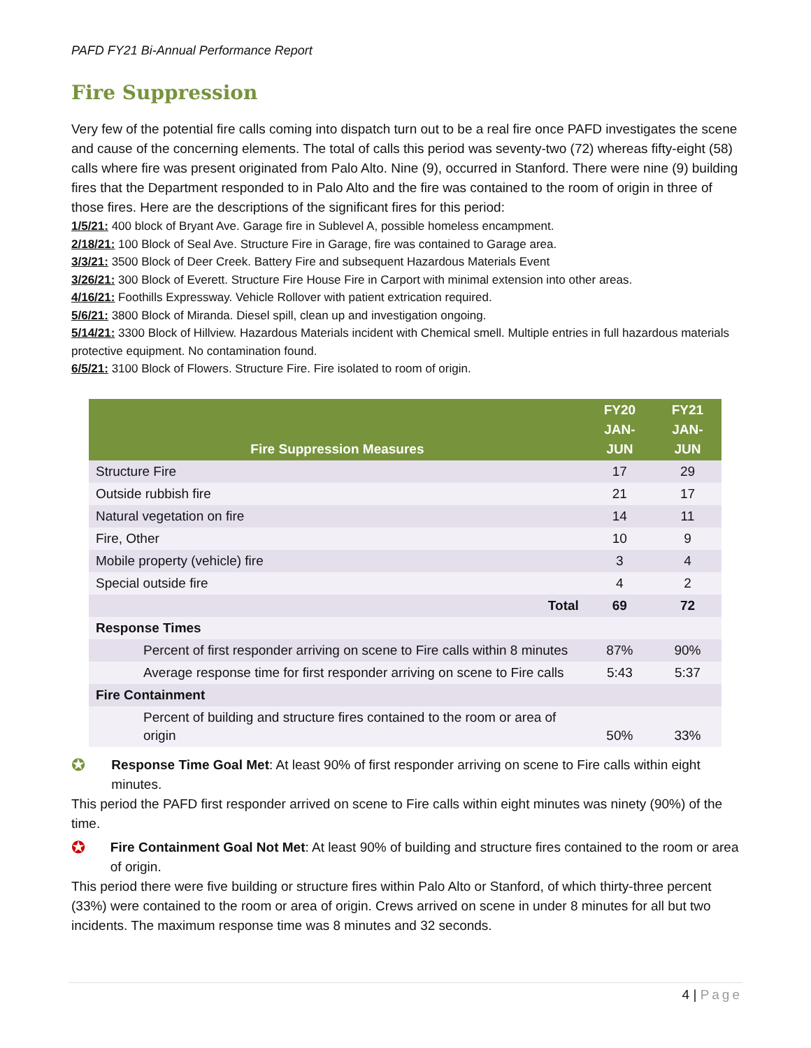PAFD FY21 Bi-Annual Performance Report
Fire Suppression
Very few of the potential fire calls coming into dispatch turn out to be a real fire once PAFD investigates the scene and cause of the concerning elements. The total of calls this period was seventy-two (72) whereas fifty-eight (58) calls where fire was present originated from Palo Alto. Nine (9), occurred in Stanford. There were nine (9) building fires that the Department responded to in Palo Alto and the fire was contained to the room of origin in three of those fires. Here are the descriptions of the significant fires for this period:
1/5/21: 400 block of Bryant Ave. Garage fire in Sublevel A, possible homeless encampment.
2/18/21: 100 Block of Seal Ave. Structure Fire in Garage, fire was contained to Garage area.
3/3/21: 3500 Block of Deer Creek. Battery Fire and subsequent Hazardous Materials Event
3/26/21: 300 Block of Everett. Structure Fire House Fire in Carport with minimal extension into other areas.
4/16/21: Foothills Expressway. Vehicle Rollover with patient extrication required.
5/6/21: 3800 Block of Miranda. Diesel spill, clean up and investigation ongoing.
5/14/21: 3300 Block of Hillview. Hazardous Materials incident with Chemical smell. Multiple entries in full hazardous materials protective equipment. No contamination found.
6/5/21: 3100 Block of Flowers. Structure Fire. Fire isolated to room of origin.
| Fire Suppression Measures | FY20 JAN-JUN | FY21 JAN-JUN |
| --- | --- | --- |
| Structure Fire | 17 | 29 |
| Outside rubbish fire | 21 | 17 |
| Natural vegetation on fire | 14 | 11 |
| Fire, Other | 10 | 9 |
| Mobile property (vehicle) fire | 3 | 4 |
| Special outside fire | 4 | 2 |
| Total | 69 | 72 |
| Response Times | | |
| Percent of first responder arriving on scene to Fire calls within 8 minutes | 87% | 90% |
| Average response time for first responder arriving on scene to Fire calls | 5:43 | 5:37 |
| Fire Containment | | |
| Percent of building and structure fires contained to the room or area of origin | 50% | 33% |
✪ Response Time Goal Met: At least 90% of first responder arriving on scene to Fire calls within eight minutes.
This period the PAFD first responder arrived on scene to Fire calls within eight minutes was ninety (90%) of the time.
✪ Fire Containment Goal Not Met: At least 90% of building and structure fires contained to the room or area of origin.
This period there were five building or structure fires within Palo Alto or Stanford, of which thirty-three percent (33%) were contained to the room or area of origin. Crews arrived on scene in under 8 minutes for all but two incidents. The maximum response time was 8 minutes and 32 seconds.
4 | Page